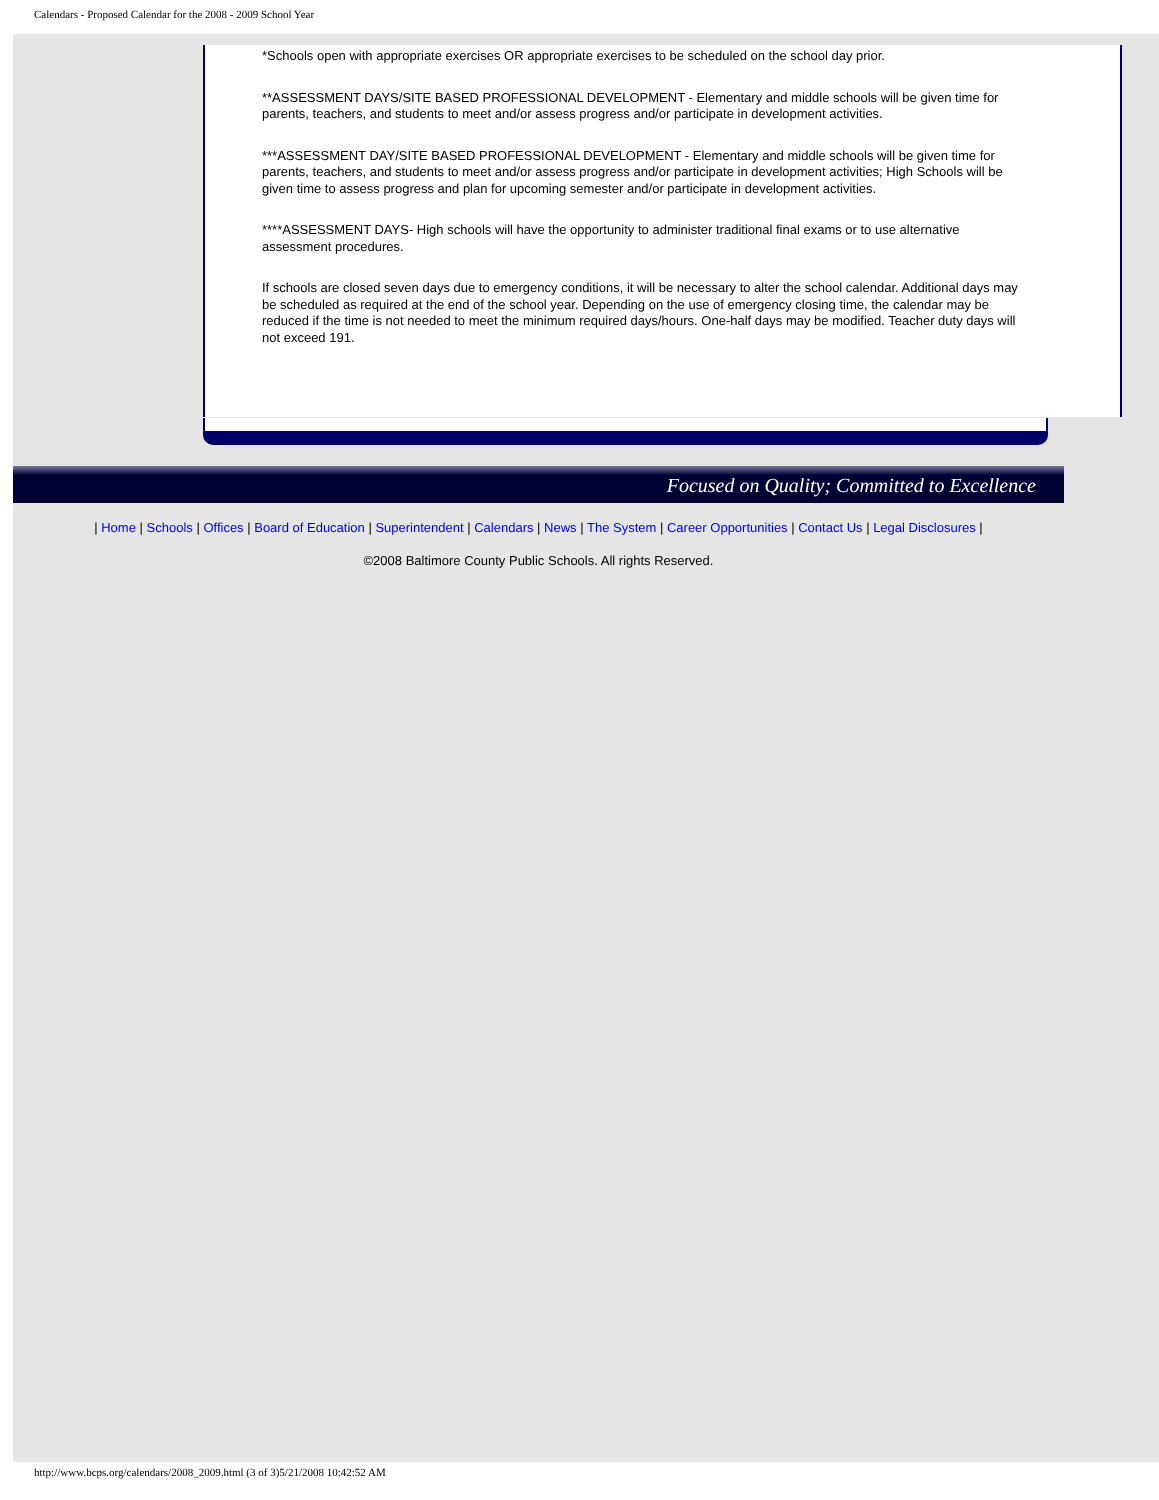Calendars - Proposed Calendar for the 2008 - 2009 School Year
*Schools open with appropriate exercises OR appropriate exercises to be scheduled on the school day prior.
**ASSESSMENT DAYS/SITE BASED PROFESSIONAL DEVELOPMENT - Elementary and middle schools will be given time for parents, teachers, and students to meet and/or assess progress and/or participate in development activities.
***ASSESSMENT DAY/SITE BASED PROFESSIONAL DEVELOPMENT - Elementary and middle schools will be given time for parents, teachers, and students to meet and/or assess progress and/or participate in development activities; High Schools will be given time to assess progress and plan for upcoming semester and/or participate in development activities.
****ASSESSMENT DAYS- High schools will have the opportunity to administer traditional final exams or to use alternative assessment procedures.
If schools are closed seven days due to emergency conditions, it will be necessary to alter the school calendar. Additional days may be scheduled as required at the end of the school year. Depending on the use of emergency closing time, the calendar may be reduced if the time is not needed to meet the minimum required days/hours. One-half days may be modified. Teacher duty days will not exceed 191.
Focused on Quality; Committed to Excellence
| Home | Schools | Offices | Board of Education | Superintendent | Calendars | News | The System | Career Opportunities | Contact Us | Legal Disclosures |
©2008 Baltimore County Public Schools. All rights Reserved.
http://www.bcps.org/calendars/2008_2009.html (3 of 3)5/21/2008 10:42:52 AM